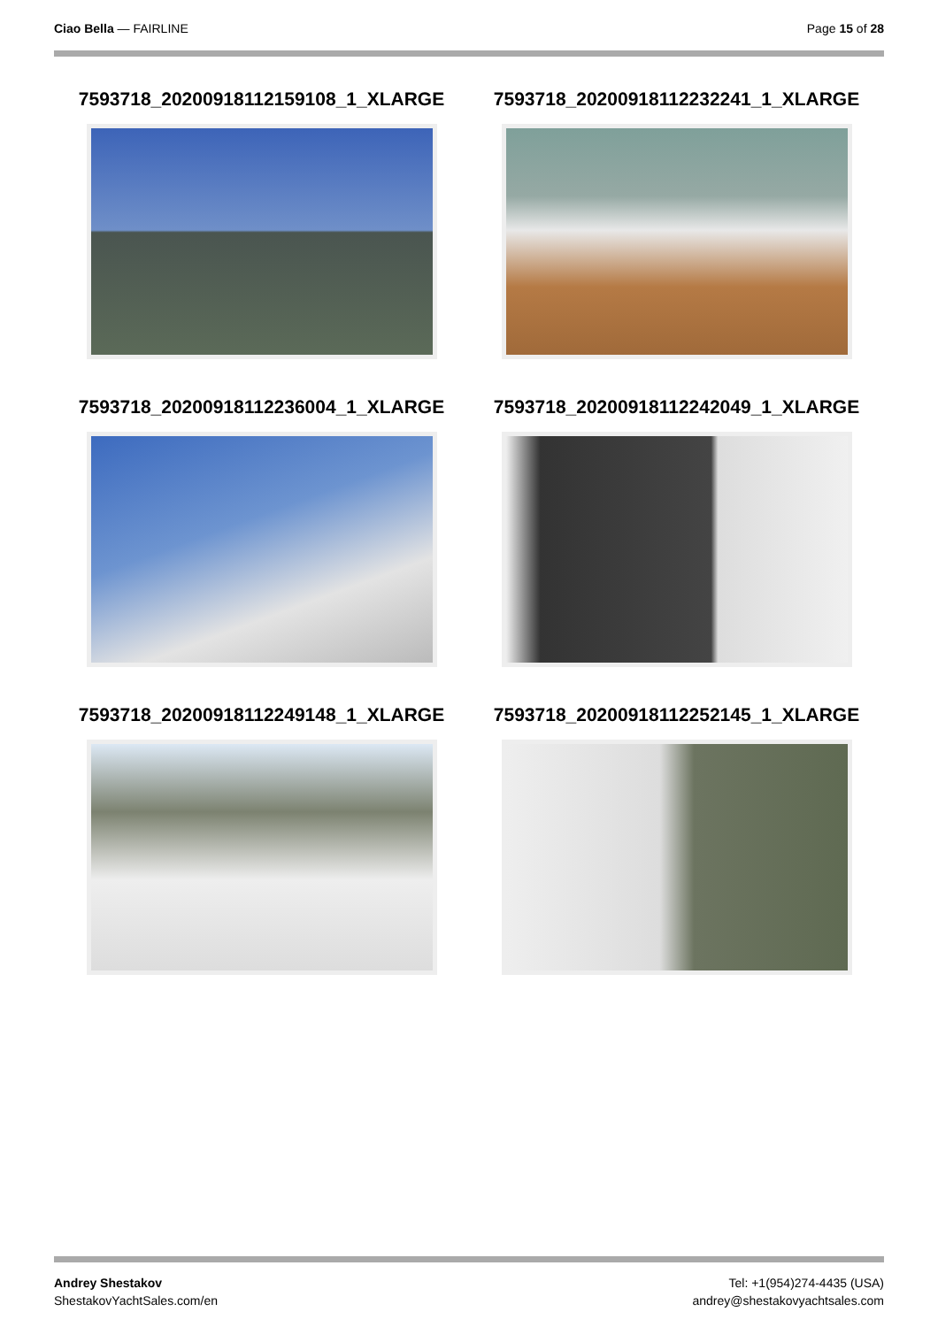Ciao Bella — FAIRLINE Page 15 of 28
7593718_20200918112159108_1_XLARGE
7593718_20200918112232241_1_XLARGE
7593718_20200918112236004_1_XLARGE
7593718_20200918112242049_1_XLARGE
7593718_20200918112249148_1_XLARGE
7593718_20200918112252145_1_XLARGE
Andrey Shestakov
ShestakovYachtSales.com/en
Tel: +1(954)274-4435 (USA)
andrey@shestakovyachtsales.com